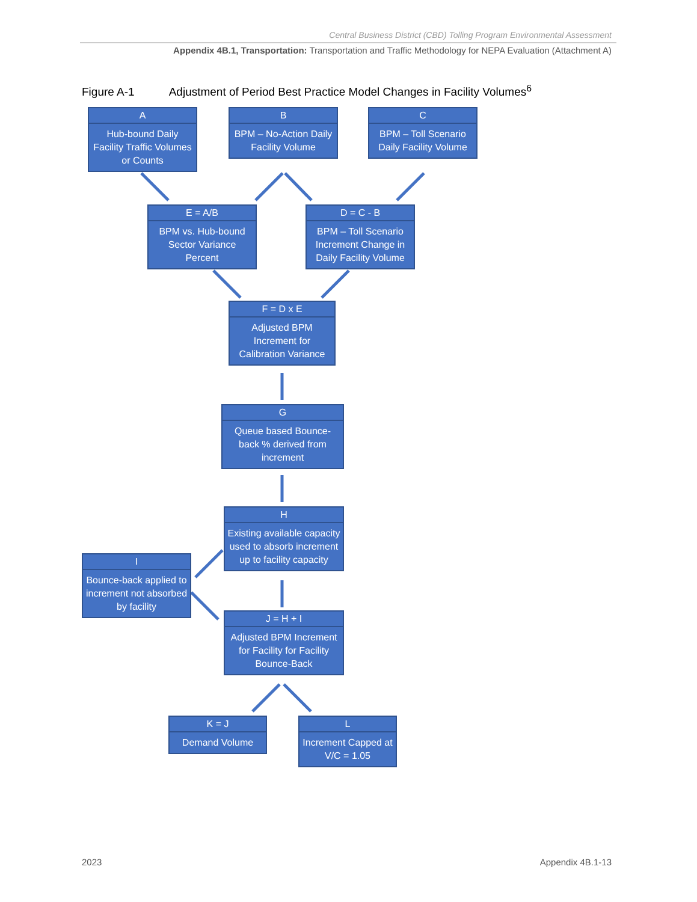Central Business District (CBD) Tolling Program Environmental Assessment
Appendix 4B.1, Transportation: Transportation and Traffic Methodology for NEPA Evaluation (Attachment A)
Figure A-1 Adjustment of Period Best Practice Model Changes in Facility Volumes<sup>6</sup>
A
Hub-bound Daily Facility Traffic Volumes or Counts
B
BPM – No-Action Daily Facility Volume
C
BPM – Toll Scenario Daily Facility Volume
E = A/B
BPM vs. Hub-bound Sector Variance Percent
D = C - B
BPM – Toll Scenario Increment Change in Daily Facility Volume
F = D x E
Adjusted BPM Increment for Calibration Variance
G
Queue based Bounce-back % derived from increment
H
Existing available capacity used to absorb increment up to facility capacity
I
Bounce-back applied to increment not absorbed by facility
J = H + I
Adjusted BPM Increment for Facility for Facility Bounce-Back
K = J
Demand Volume
L
Increment Capped at V/C = 1.05
2023 Appendix 4B.1-13